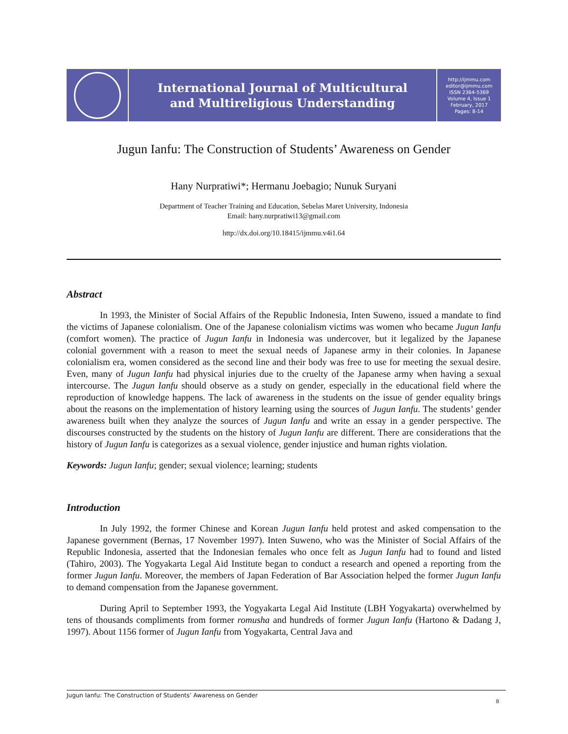International Journal of Multicultural
and Multireligious Understanding
http://ijmmu.com
editor@ijmmu.com
ISSN 2364-5369
Volume 4, Issue 1
February, 2017
Pages: 8-14
Jugun Ianfu: The Construction of Students’ Awareness on Gender
Hany Nurpratiwi*; Hermanu Joebagio; Nunuk Suryani
Department of Teacher Training and Education, Sebelas Maret University, Indonesia
Email: hany.nurpratiwi13@gmail.com
http://dx.doi.org/10.18415/ijmmu.v4i1.64
Abstract
In 1993, the Minister of Social Affairs of the Republic Indonesia, Inten Suweno, issued a mandate to find the victims of Japanese colonialism. One of the Japanese colonialism victims was women who became Jugun Ianfu (comfort women). The practice of Jugun Ianfu in Indonesia was undercover, but it legalized by the Japanese colonial government with a reason to meet the sexual needs of Japanese army in their colonies. In Japanese colonialism era, women considered as the second line and their body was free to use for meeting the sexual desire. Even, many of Jugun Ianfu had physical injuries due to the cruelty of the Japanese army when having a sexual intercourse. The Jugun Ianfu should observe as a study on gender, especially in the educational field where the reproduction of knowledge happens. The lack of awareness in the students on the issue of gender equality brings about the reasons on the implementation of history learning using the sources of Jugun Ianfu. The students’ gender awareness built when they analyze the sources of Jugun Ianfu and write an essay in a gender perspective. The discourses constructed by the students on the history of Jugun Ianfu are different. There are considerations that the history of Jugun Ianfu is categorizes as a sexual violence, gender injustice and human rights violation.
Keywords: Jugun Ianfu; gender; sexual violence; learning; students
Introduction
In July 1992, the former Chinese and Korean Jugun Ianfu held protest and asked compensation to the Japanese government (Bernas, 17 November 1997). Inten Suweno, who was the Minister of Social Affairs of the Republic Indonesia, asserted that the Indonesian females who once felt as Jugun Ianfu had to found and listed (Tahiro, 2003). The Yogyakarta Legal Aid Institute began to conduct a research and opened a reporting from the former Jugun Ianfu. Moreover, the members of Japan Federation of Bar Association helped the former Jugun Ianfu to demand compensation from the Japanese government.
During April to September 1993, the Yogyakarta Legal Aid Institute (LBH Yogyakarta) overwhelmed by tens of thousands compliments from former romusha and hundreds of former Jugun Ianfu (Hartono & Dadang J, 1997). About 1156 former of Jugun Ianfu from Yogyakarta, Central Java and
Jugun Ianfu: The Construction of Students’ Awareness on Gender
8